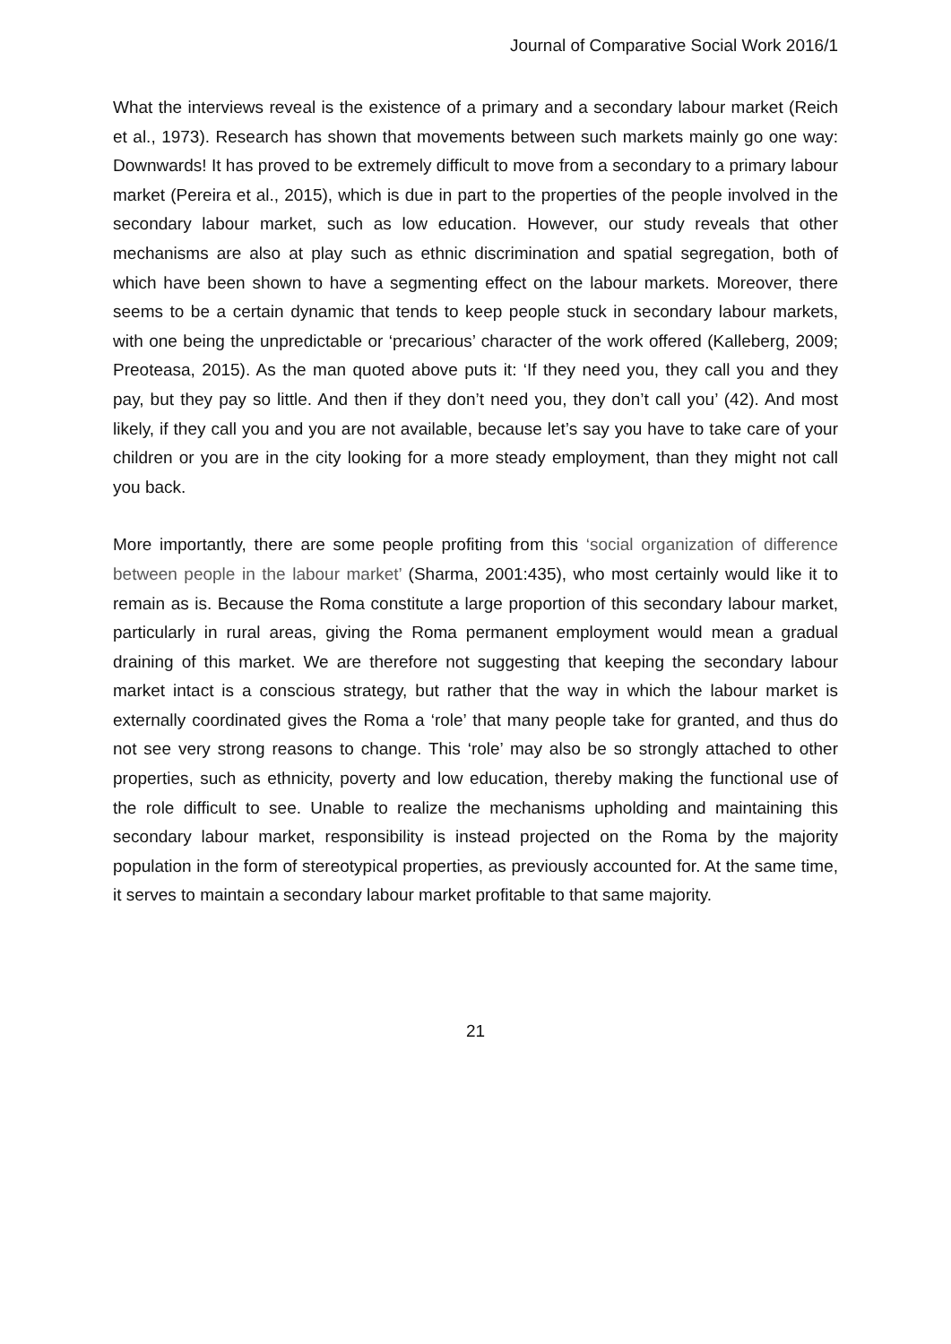Journal of Comparative Social Work 2016/1
What the interviews reveal is the existence of a primary and a secondary labour market (Reich et al., 1973). Research has shown that movements between such markets mainly go one way: Downwards! It has proved to be extremely difficult to move from a secondary to a primary labour market (Pereira et al., 2015), which is due in part to the properties of the people involved in the secondary labour market, such as low education. However, our study reveals that other mechanisms are also at play such as ethnic discrimination and spatial segregation, both of which have been shown to have a segmenting effect on the labour markets. Moreover, there seems to be a certain dynamic that tends to keep people stuck in secondary labour markets, with one being the unpredictable or ‘precarious’ character of the work offered (Kalleberg, 2009; Preoteasa, 2015). As the man quoted above puts it: ‘If they need you, they call you and they pay, but they pay so little. And then if they don’t need you, they don’t call you’ (42). And most likely, if they call you and you are not available, because let’s say you have to take care of your children or you are in the city looking for a more steady employment, than they might not call you back.
More importantly, there are some people profiting from this ‘social organization of difference between people in the labour market’ (Sharma, 2001:435), who most certainly would like it to remain as is. Because the Roma constitute a large proportion of this secondary labour market, particularly in rural areas, giving the Roma permanent employment would mean a gradual draining of this market. We are therefore not suggesting that keeping the secondary labour market intact is a conscious strategy, but rather that the way in which the labour market is externally coordinated gives the Roma a ‘role’ that many people take for granted, and thus do not see very strong reasons to change. This ‘role’ may also be so strongly attached to other properties, such as ethnicity, poverty and low education, thereby making the functional use of the role difficult to see. Unable to realize the mechanisms upholding and maintaining this secondary labour market, responsibility is instead projected on the Roma by the majority population in the form of stereotypical properties, as previously accounted for. At the same time, it serves to maintain a secondary labour market profitable to that same majority.
21